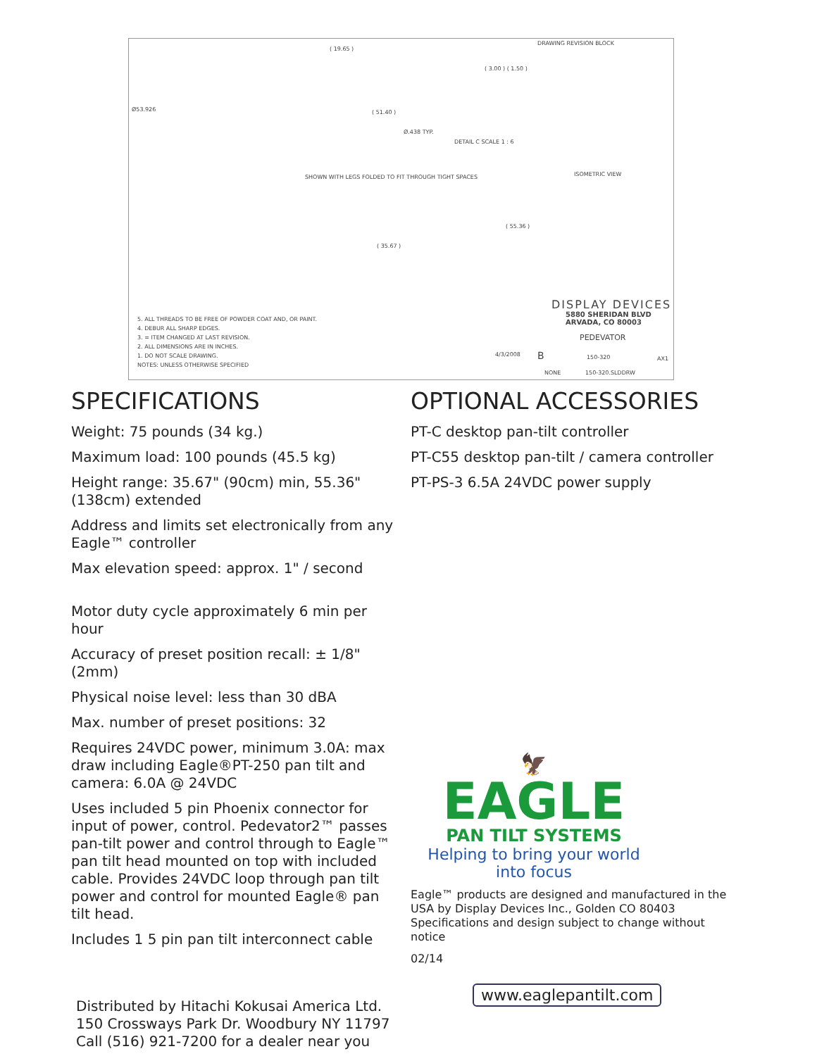DRAWING REVISION BLOCK
( 19.65 )
Ø53.926 ( 51.40 )
( 3.00 ) ( 1.50 )
Ø.438 TYP.
DETAIL C SCALE 1 : 6
ISOMETRIC VIEW
SHOWN WITH LEGS FOLDED TO FIT THROUGH TIGHT SPACES
( 35.67 )
( 55.36 )
5. ALL THREADS TO BE FREE OF POWDER COAT AND, OR PAINT.
4. DEBUR ALL SHARP EDGES.
3. = ITEM CHANGED AT LAST REVISION.
2. ALL DIMENSIONS ARE IN INCHES.
1. DO NOT SCALE DRAWING.
NOTES: UNLESS OTHERWISE SPECIFIED
DISPLAY DEVICES
5880 SHERIDAN BLVD
ARVADA, CO 80003
PEDEVATOR
150-320
B AX1
NONE 150-320.SLDDRW
4/3/2008
SPECIFICATIONS
Weight: 75 pounds (34 kg.)
Maximum load: 100 pounds (45.5 kg)
Height range: 35.67" (90cm) min, 55.36" (138cm) extended
Address and limits set electronically from any Eagle™ controller
Max elevation speed: approx. 1" / second
Motor duty cycle approximately 6 min per hour
Accuracy of preset position recall: ± 1/8" (2mm)
Physical noise level: less than 30 dBA
Max. number of preset positions: 32
Requires 24VDC power, minimum 3.0A: max draw including Eagle®PT-250 pan tilt and camera: 6.0A @ 24VDC
Uses included 5 pin Phoenix connector for input of power, control. Pedevator2™ passes pan-tilt power and control through to Eagle™ pan tilt head mounted on top with included cable. Provides 24VDC loop through pan tilt power and control for mounted Eagle® pan tilt head.
Includes 1 5 pin pan tilt interconnect cable
Distributed by Hitachi Kokusai America Ltd.
150 Crossways Park Dr. Woodbury NY 11797
Call (516) 921-7200 for a dealer near you
OPTIONAL ACCESSORIES
PT-C desktop pan-tilt controller
PT-C55 desktop pan-tilt / camera controller
PT-PS-3 6.5A 24VDC power supply
🦅
EAGLE
PAN TILT SYSTEMS
Helping to bring your world into focus
Eagle™ products are designed and manufactured in the USA by Display Devices Inc., Golden CO 80403
Specifications and design subject to change without notice
02/14
www.eaglepantilt.com